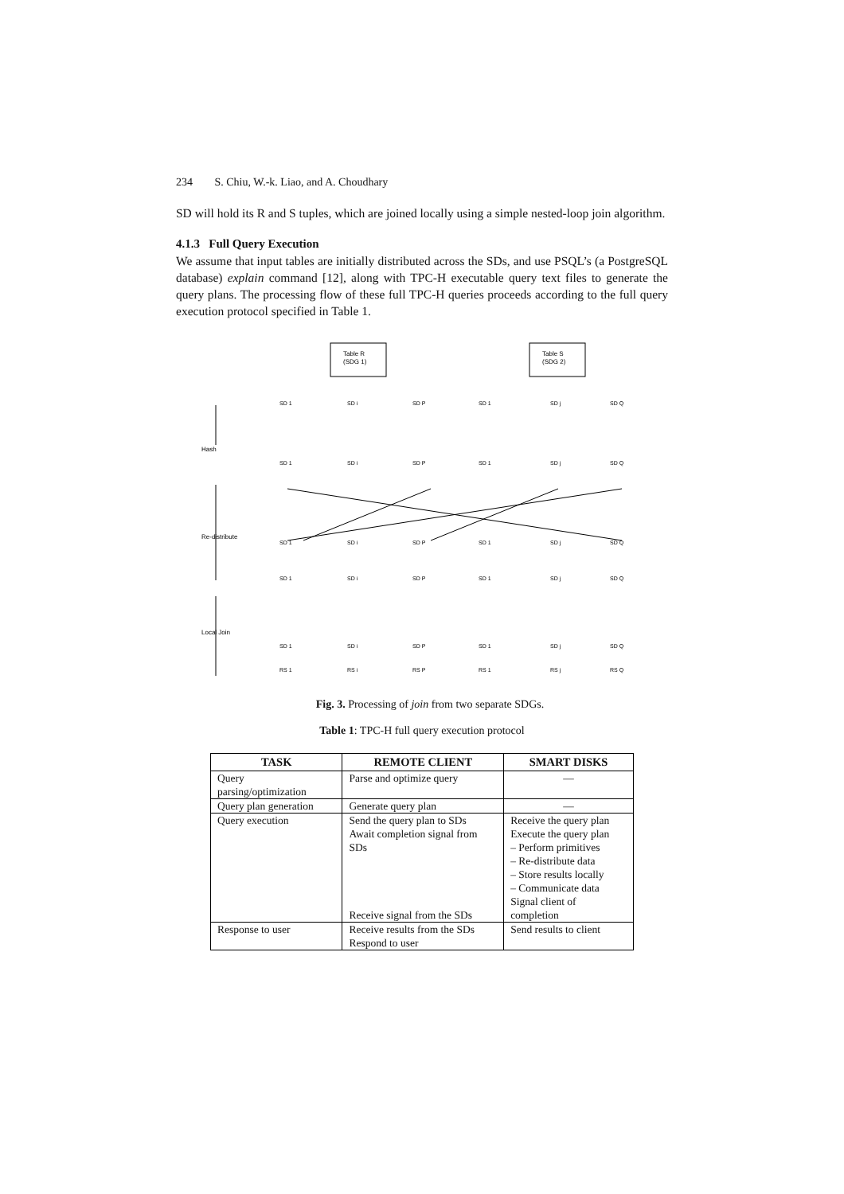234 S. Chiu, W.-k. Liao, and A. Choudhary
SD will hold its R and S tuples, which are joined locally using a simple nested-loop join algorithm.
4.1.3 Full Query Execution
We assume that input tables are initially distributed across the SDs, and use PSQL’s (a PostgreSQL database) explain command [12], along with TPC-H executable query text files to generate the query plans. The processing flow of these full TPC-H queries proceeds according to the full query execution protocol specified in Table 1.
Table R
(SDG 1)
Table S
(SDG 2)
Hash
Re-distribute
Local Join
SD 1
SD i
SD P
SD 1
SD j
SD Q
SD 1
SD i
SD P
SD 1
SD j
SD Q
SD 1
SD i
SD P
SD 1
SD j
SD Q
SD 1
SD i
SD P
SD 1
SD j
SD Q
SD 1
SD i
SD P
SD 1
SD j
SD Q
RS 1
RS i
RS P
RS 1
RS j
RS Q
Fig. 3. Processing of join from two separate SDGs.
Table 1: TPC-H full query execution protocol
| TASK | REMOTE CLIENT | SMART DISKS |
| --- | --- | --- |
| Query parsing/optimization | Parse and optimize query | — |
| Query plan generation | Generate query plan | — |
| Query execution | Send the query plan to SDs Await completion signal from SDs Receive signal from the SDs | Receive the query plan Execute the query plan – Perform primitives – Re-distribute data – Store results locally – Communicate data Signal client of completion |
| Response to user | Receive results from the SDs Respond to user | Send results to client |